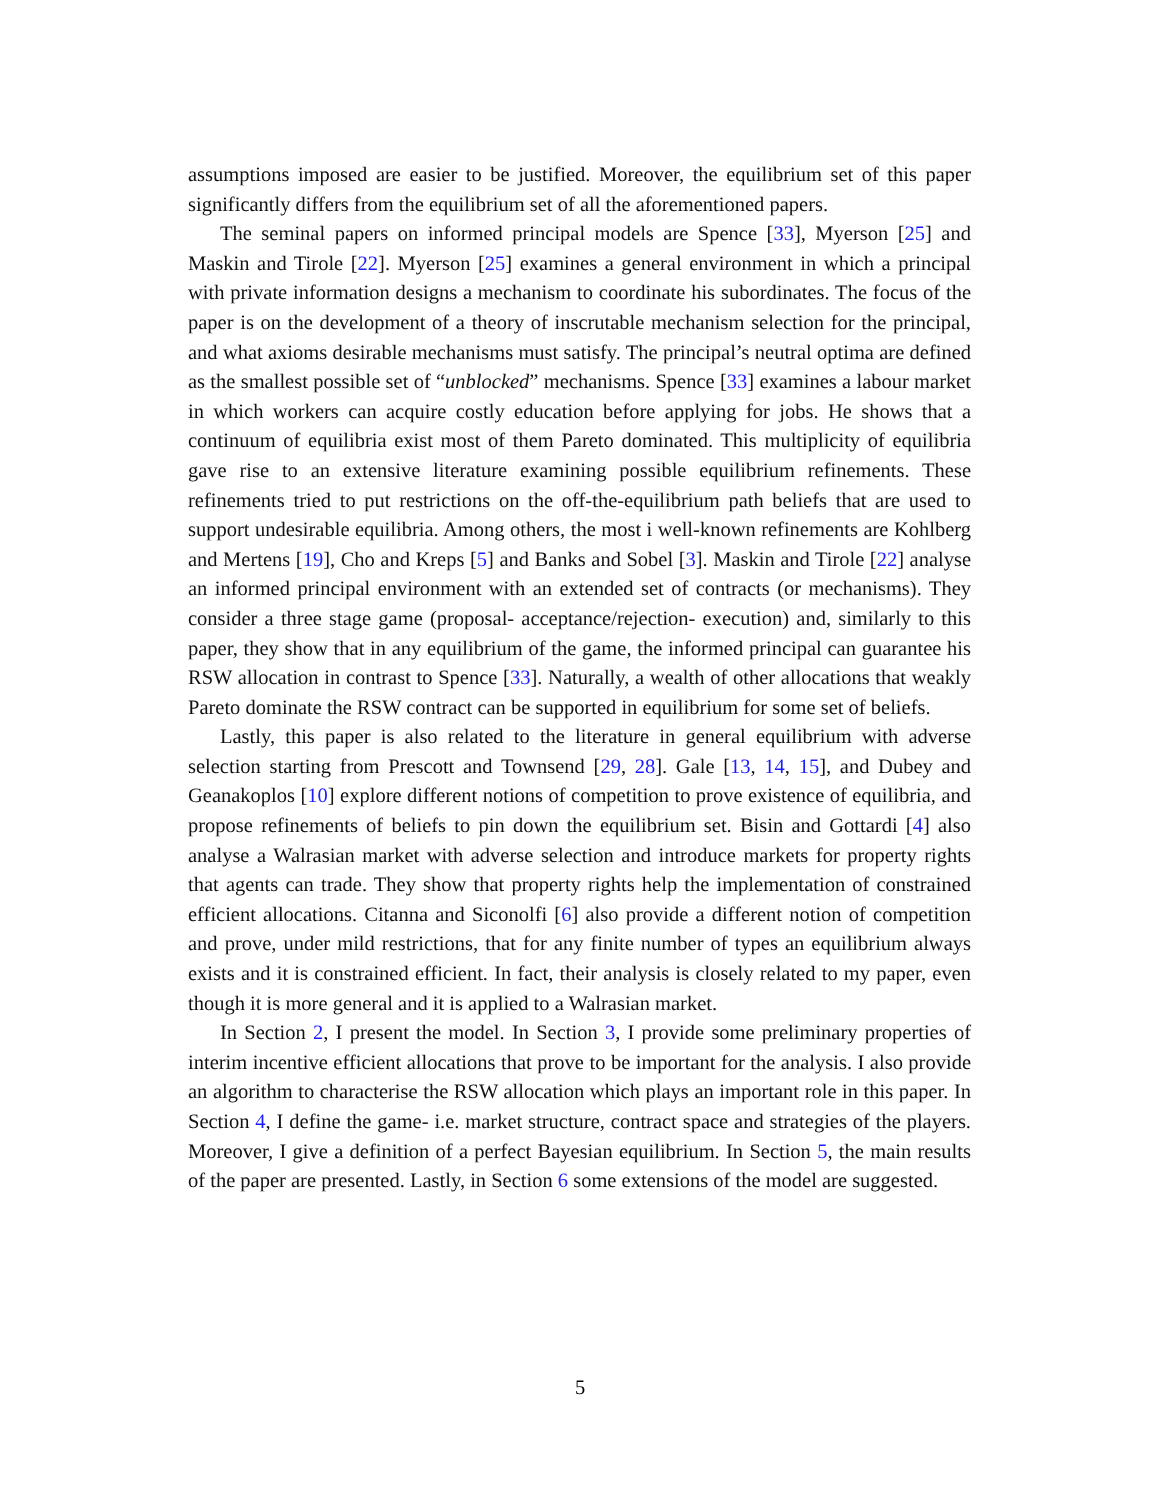assumptions imposed are easier to be justified. Moreover, the equilibrium set of this paper significantly differs from the equilibrium set of all the aforementioned papers.
The seminal papers on informed principal models are Spence [33], Myerson [25] and Maskin and Tirole [22]. Myerson [25] examines a general environment in which a principal with private information designs a mechanism to coordinate his subordinates. The focus of the paper is on the development of a theory of inscrutable mechanism selection for the principal, and what axioms desirable mechanisms must satisfy. The principal’s neutral optima are defined as the smallest possible set of “unblocked” mechanisms. Spence [33] examines a labour market in which workers can acquire costly education before applying for jobs. He shows that a continuum of equilibria exist most of them Pareto dominated. This multiplicity of equilibria gave rise to an extensive literature examining possible equilibrium refinements. These refinements tried to put restrictions on the off-the-equilibrium path beliefs that are used to support undesirable equilibria. Among others, the most i well-known refinements are Kohlberg and Mertens [19], Cho and Kreps [5] and Banks and Sobel [3]. Maskin and Tirole [22] analyse an informed principal environment with an extended set of contracts (or mechanisms). They consider a three stage game (proposal- acceptance/rejection- execution) and, similarly to this paper, they show that in any equilibrium of the game, the informed principal can guarantee his RSW allocation in contrast to Spence [33]. Naturally, a wealth of other allocations that weakly Pareto dominate the RSW contract can be supported in equilibrium for some set of beliefs.
Lastly, this paper is also related to the literature in general equilibrium with adverse selection starting from Prescott and Townsend [29, 28]. Gale [13, 14, 15], and Dubey and Geanakoplos [10] explore different notions of competition to prove existence of equilibria, and propose refinements of beliefs to pin down the equilibrium set. Bisin and Gottardi [4] also analyse a Walrasian market with adverse selection and introduce markets for property rights that agents can trade. They show that property rights help the implementation of constrained efficient allocations. Citanna and Siconolfi [6] also provide a different notion of competition and prove, under mild restrictions, that for any finite number of types an equilibrium always exists and it is constrained efficient. In fact, their analysis is closely related to my paper, even though it is more general and it is applied to a Walrasian market.
In Section 2, I present the model. In Section 3, I provide some preliminary properties of interim incentive efficient allocations that prove to be important for the analysis. I also provide an algorithm to characterise the RSW allocation which plays an important role in this paper. In Section 4, I define the game- i.e. market structure, contract space and strategies of the players. Moreover, I give a definition of a perfect Bayesian equilibrium. In Section 5, the main results of the paper are presented. Lastly, in Section 6 some extensions of the model are suggested.
5